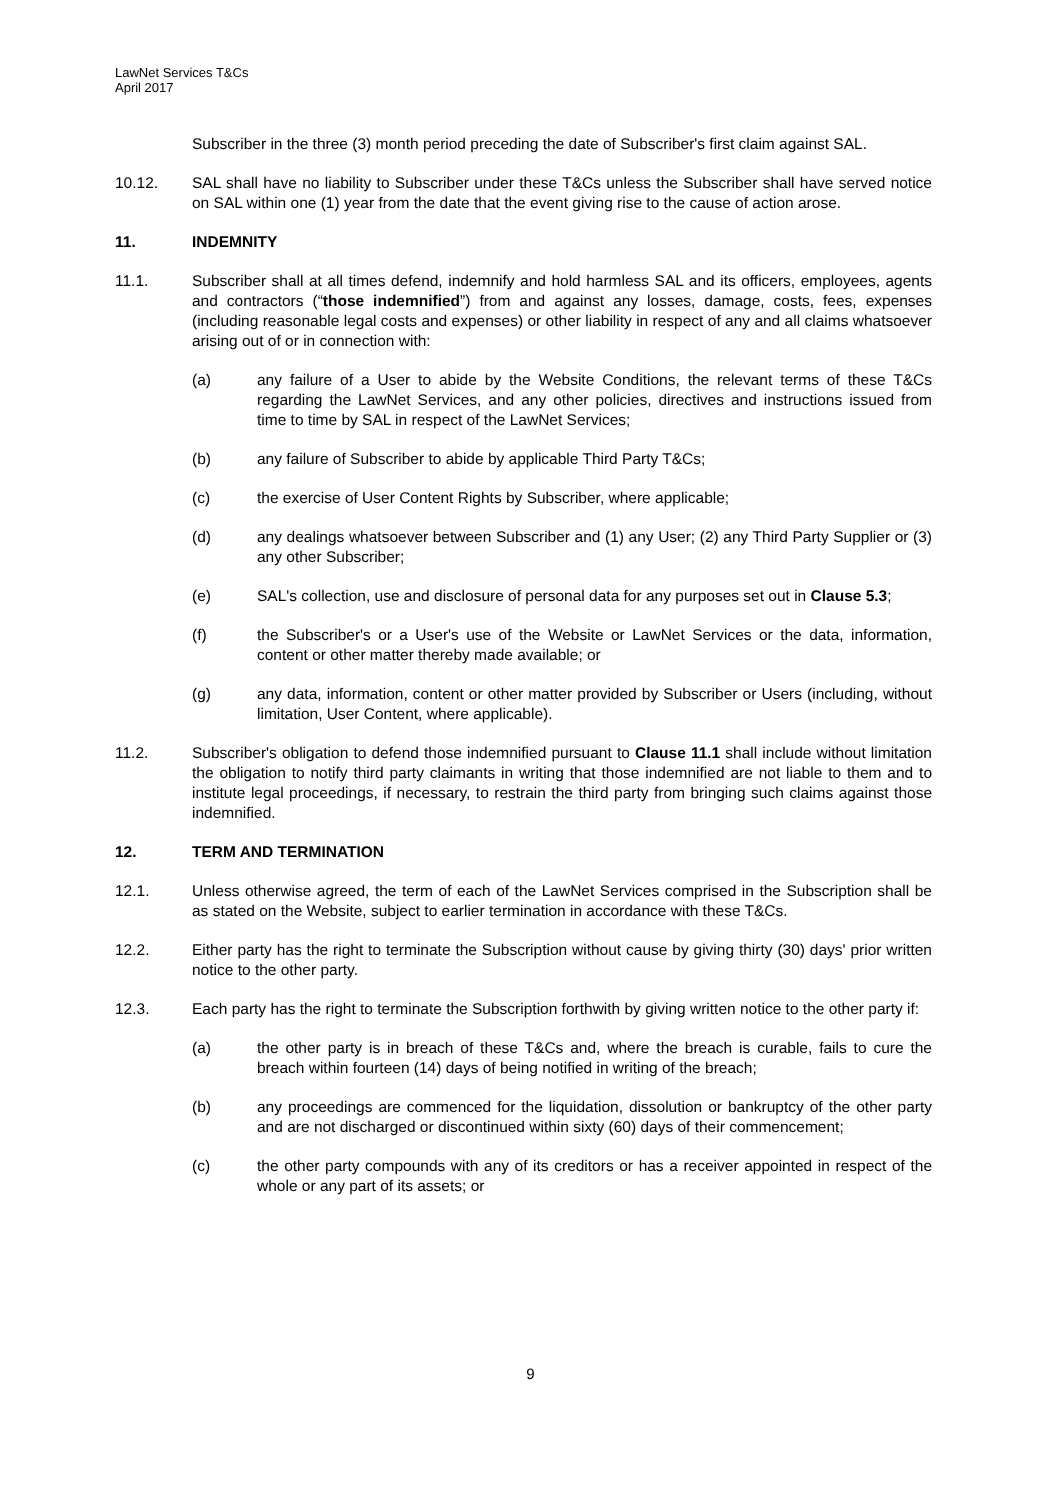LawNet Services T&Cs
April 2017
Subscriber in the three (3) month period preceding the date of Subscriber's first claim against SAL.
10.12. SAL shall have no liability to Subscriber under these T&Cs unless the Subscriber shall have served notice on SAL within one (1) year from the date that the event giving rise to the cause of action arose.
11. INDEMNITY
11.1. Subscriber shall at all times defend, indemnify and hold harmless SAL and its officers, employees, agents and contractors (“those indemnified”) from and against any losses, damage, costs, fees, expenses (including reasonable legal costs and expenses) or other liability in respect of any and all claims whatsoever arising out of or in connection with:
(a) any failure of a User to abide by the Website Conditions, the relevant terms of these T&Cs regarding the LawNet Services, and any other policies, directives and instructions issued from time to time by SAL in respect of the LawNet Services;
(b) any failure of Subscriber to abide by applicable Third Party T&Cs;
(c) the exercise of User Content Rights by Subscriber, where applicable;
(d) any dealings whatsoever between Subscriber and (1) any User; (2) any Third Party Supplier or (3) any other Subscriber;
(e) SAL's collection, use and disclosure of personal data for any purposes set out in Clause 5.3;
(f) the Subscriber's or a User's use of the Website or LawNet Services or the data, information, content or other matter thereby made available; or
(g) any data, information, content or other matter provided by Subscriber or Users (including, without limitation, User Content, where applicable).
11.2. Subscriber's obligation to defend those indemnified pursuant to Clause 11.1 shall include without limitation the obligation to notify third party claimants in writing that those indemnified are not liable to them and to institute legal proceedings, if necessary, to restrain the third party from bringing such claims against those indemnified.
12. TERM AND TERMINATION
12.1. Unless otherwise agreed, the term of each of the LawNet Services comprised in the Subscription shall be as stated on the Website, subject to earlier termination in accordance with these T&Cs.
12.2. Either party has the right to terminate the Subscription without cause by giving thirty (30) days' prior written notice to the other party.
12.3. Each party has the right to terminate the Subscription forthwith by giving written notice to the other party if:
(a) the other party is in breach of these T&Cs and, where the breach is curable, fails to cure the breach within fourteen (14) days of being notified in writing of the breach;
(b) any proceedings are commenced for the liquidation, dissolution or bankruptcy of the other party and are not discharged or discontinued within sixty (60) days of their commencement;
(c) the other party compounds with any of its creditors or has a receiver appointed in respect of the whole or any part of its assets; or
9